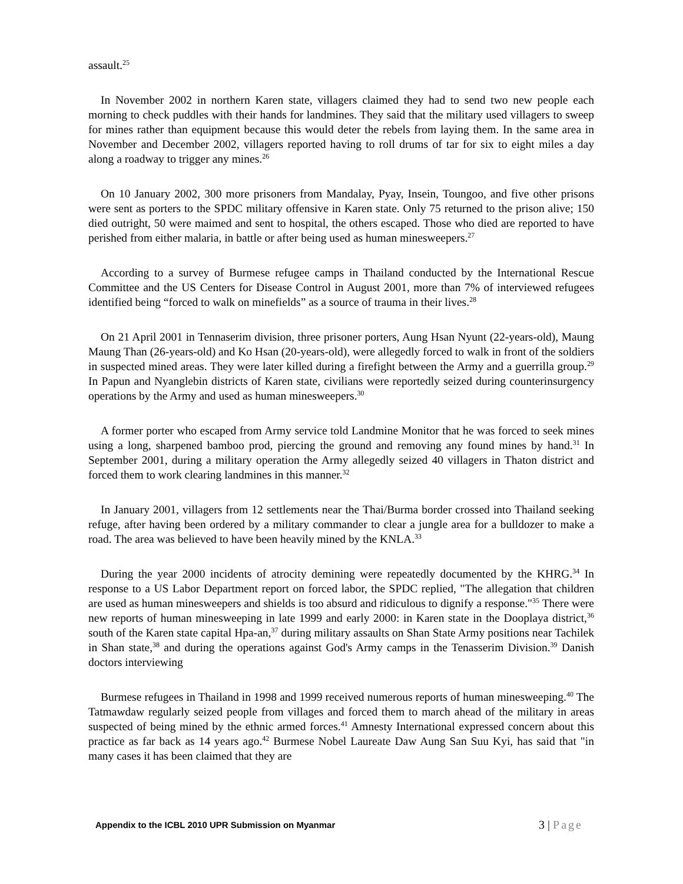assault.<sup>25</sup>
In November 2002 in northern Karen state, villagers claimed they had to send two new people each morning to check puddles with their hands for landmines. They said that the military used villagers to sweep for mines rather than equipment because this would deter the rebels from laying them. In the same area in November and December 2002, villagers reported having to roll drums of tar for six to eight miles a day along a roadway to trigger any mines.<sup>26</sup>
On 10 January 2002, 300 more prisoners from Mandalay, Pyay, Insein, Toungoo, and five other prisons were sent as porters to the SPDC military offensive in Karen state. Only 75 returned to the prison alive; 150 died outright, 50 were maimed and sent to hospital, the others escaped. Those who died are reported to have perished from either malaria, in battle or after being used as human minesweepers.<sup>27</sup>
According to a survey of Burmese refugee camps in Thailand conducted by the International Rescue Committee and the US Centers for Disease Control in August 2001, more than 7% of interviewed refugees identified being “forced to walk on minefields” as a source of trauma in their lives.<sup>28</sup>
On 21 April 2001 in Tennaserim division, three prisoner porters, Aung Hsan Nyunt (22-years-old), Maung Maung Than (26-years-old) and Ko Hsan (20-years-old), were allegedly forced to walk in front of the soldiers in suspected mined areas. They were later killed during a firefight between the Army and a guerrilla group.<sup>29</sup> In Papun and Nyanglebin districts of Karen state, civilians were reportedly seized during counterinsurgency operations by the Army and used as human minesweepers.<sup>30</sup>
A former porter who escaped from Army service told Landmine Monitor that he was forced to seek mines using a long, sharpened bamboo prod, piercing the ground and removing any found mines by hand.<sup>31</sup> In September 2001, during a military operation the Army allegedly seized 40 villagers in Thaton district and forced them to work clearing landmines in this manner.<sup>32</sup>
In January 2001, villagers from 12 settlements near the Thai/Burma border crossed into Thailand seeking refuge, after having been ordered by a military commander to clear a jungle area for a bulldozer to make a road. The area was believed to have been heavily mined by the KNLA.<sup>33</sup>
During the year 2000 incidents of atrocity demining were repeatedly documented by the KHRG.<sup>34</sup> In response to a US Labor Department report on forced labor, the SPDC replied, "The allegation that children are used as human minesweepers and shields is too absurd and ridiculous to dignify a response."<sup>35</sup> There were new reports of human minesweeping in late 1999 and early 2000: in Karen state in the Dooplaya district,<sup>36</sup> south of the Karen state capital Hpa-an,<sup>37</sup> during military assaults on Shan State Army positions near Tachilek in Shan state,<sup>38</sup> and during the operations against God's Army camps in the Tenasserim Division.<sup>39</sup> Danish doctors interviewing
Burmese refugees in Thailand in 1998 and 1999 received numerous reports of human minesweeping.<sup>40</sup> The Tatmawdaw regularly seized people from villages and forced them to march ahead of the military in areas suspected of being mined by the ethnic armed forces.<sup>41</sup> Amnesty International expressed concern about this practice as far back as 14 years ago.<sup>42</sup> Burmese Nobel Laureate Daw Aung San Suu Kyi, has said that "in many cases it has been claimed that they are
Appendix to the ICBL 2010 UPR Submission on Myanmar
3 | Page